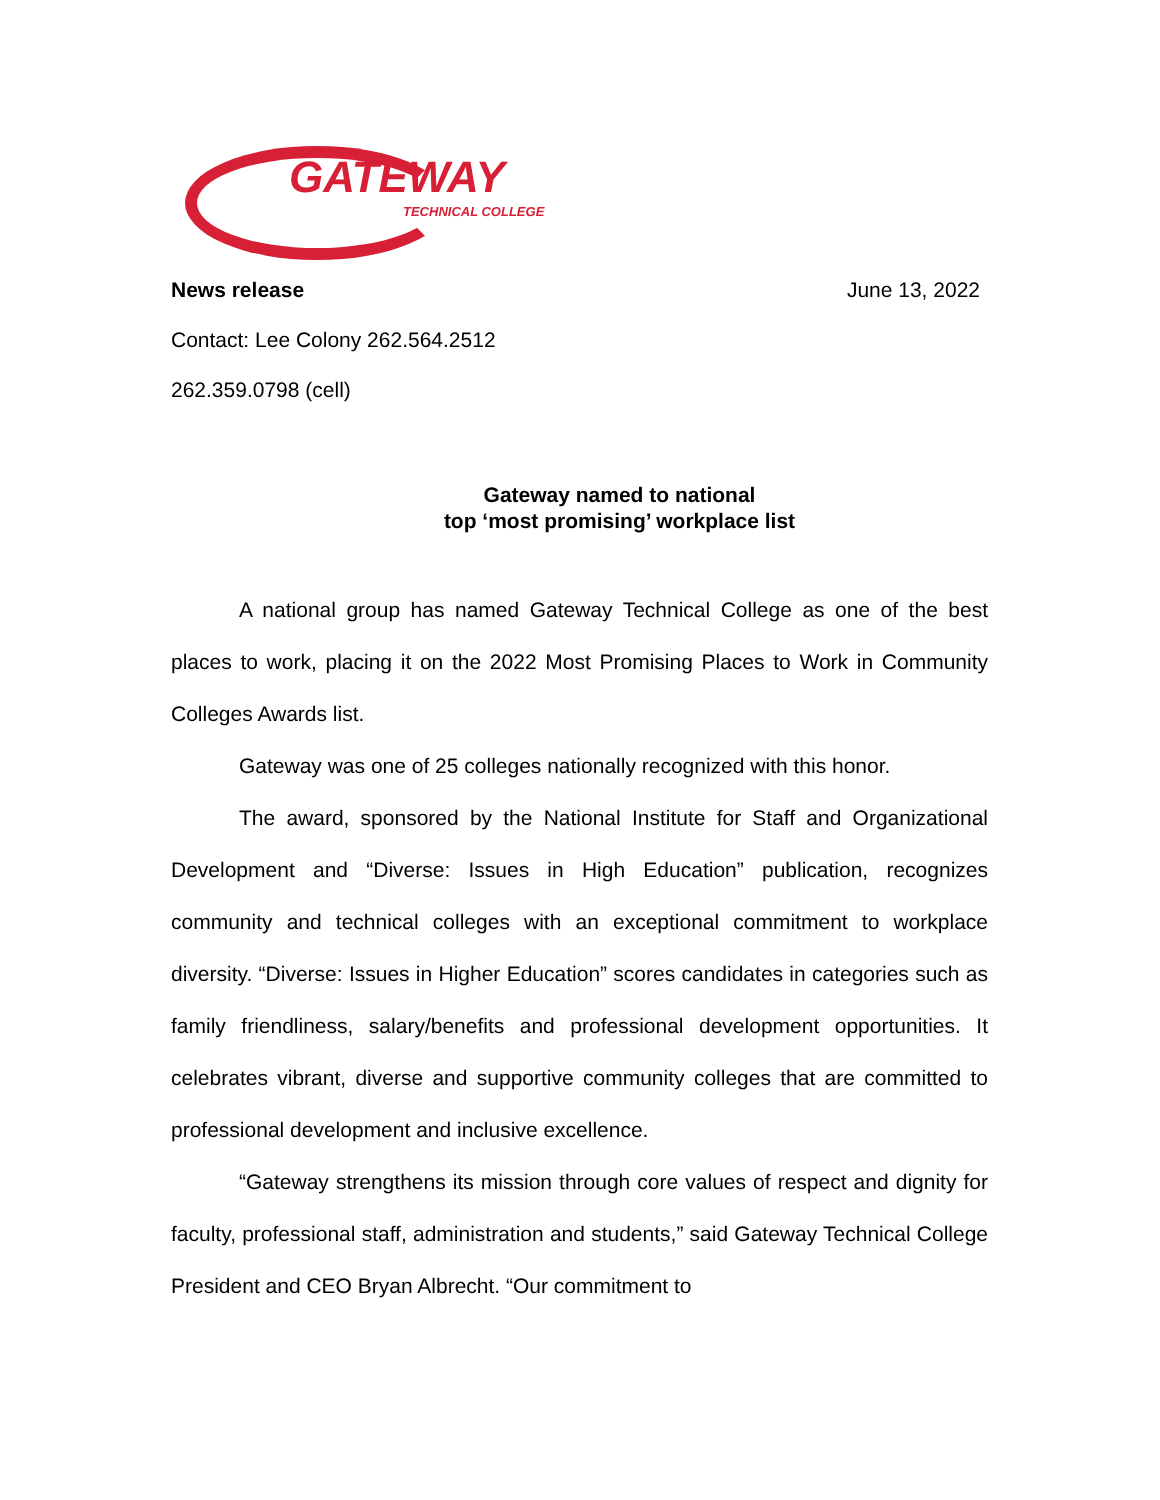GATEWAY
TECHNICAL COLLEGE
News release June 13, 2022
Contact: Lee Colony 262.564.2512
262.359.0798 (cell)
Gateway named to national
top ‘most promising’ workplace list
A national group has named Gateway Technical College as one of the best places to work, placing it on the 2022 Most Promising Places to Work in Community Colleges Awards list.
Gateway was one of 25 colleges nationally recognized with this honor.
The award, sponsored by the National Institute for Staff and Organizational Development and “Diverse: Issues in High Education” publication, recognizes community and technical colleges with an exceptional commitment to workplace diversity. “Diverse: Issues in Higher Education” scores candidates in categories such as family friendliness, salary/benefits and professional development opportunities. It celebrates vibrant, diverse and supportive community colleges that are committed to professional development and inclusive excellence.
“Gateway strengthens its mission through core values of respect and dignity for faculty, professional staff, administration and students,” said Gateway Technical College President and CEO Bryan Albrecht. “Our commitment to